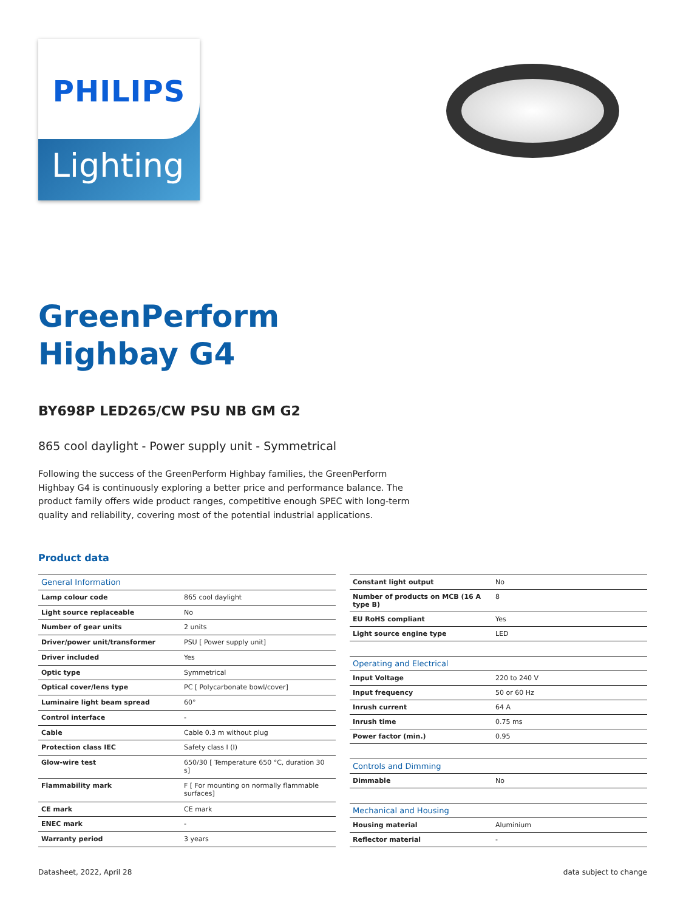PHILIPS
Lighting
GreenPerform
Highbay G4
BY698P LED265/CW PSU NB GM G2
865 cool daylight - Power supply unit - Symmetrical
Following the success of the GreenPerform Highbay families, the GreenPerform Highbay G4 is continuously exploring a better price and performance balance. The product family offers wide product ranges, competitive enough SPEC with long-term quality and reliability, covering most of the potential industrial applications.
Product data
| General Information | |
| --- | --- |
| Lamp colour code | 865 cool daylight |
| Light source replaceable | No |
| Number of gear units | 2 units |
| Driver/power unit/transformer | PSU [ Power supply unit] |
| Driver included | Yes |
| Optic type | Symmetrical |
| Optical cover/lens type | PC [ Polycarbonate bowl/cover] |
| Luminaire light beam spread | 60° |
| Control interface | - |
| Cable | Cable 0.3 m without plug |
| Protection class IEC | Safety class I (I) |
| Glow-wire test | 650/30 [ Temperature 650 °C, duration 30 s] |
| Flammability mark | F [ For mounting on normally flammable surfaces] |
| CE mark | CE mark |
| ENEC mark | - |
| Warranty period | 3 years |
| Constant light output | No |
| Number of products on MCB (16 A type B) | 8 |
| EU RoHS compliant | Yes |
| Light source engine type | LED |
| Operating and Electrical | |
| Input Voltage | 220 to 240 V |
| Input frequency | 50 or 60 Hz |
| Inrush current | 64 A |
| Inrush time | 0.75 ms |
| Power factor (min.) | 0.95 |
| Controls and Dimming | |
| Dimmable | No |
| Mechanical and Housing | |
| Housing material | Aluminium |
| Reflector material | - |
Datasheet, 2022, April 28 data subject to change